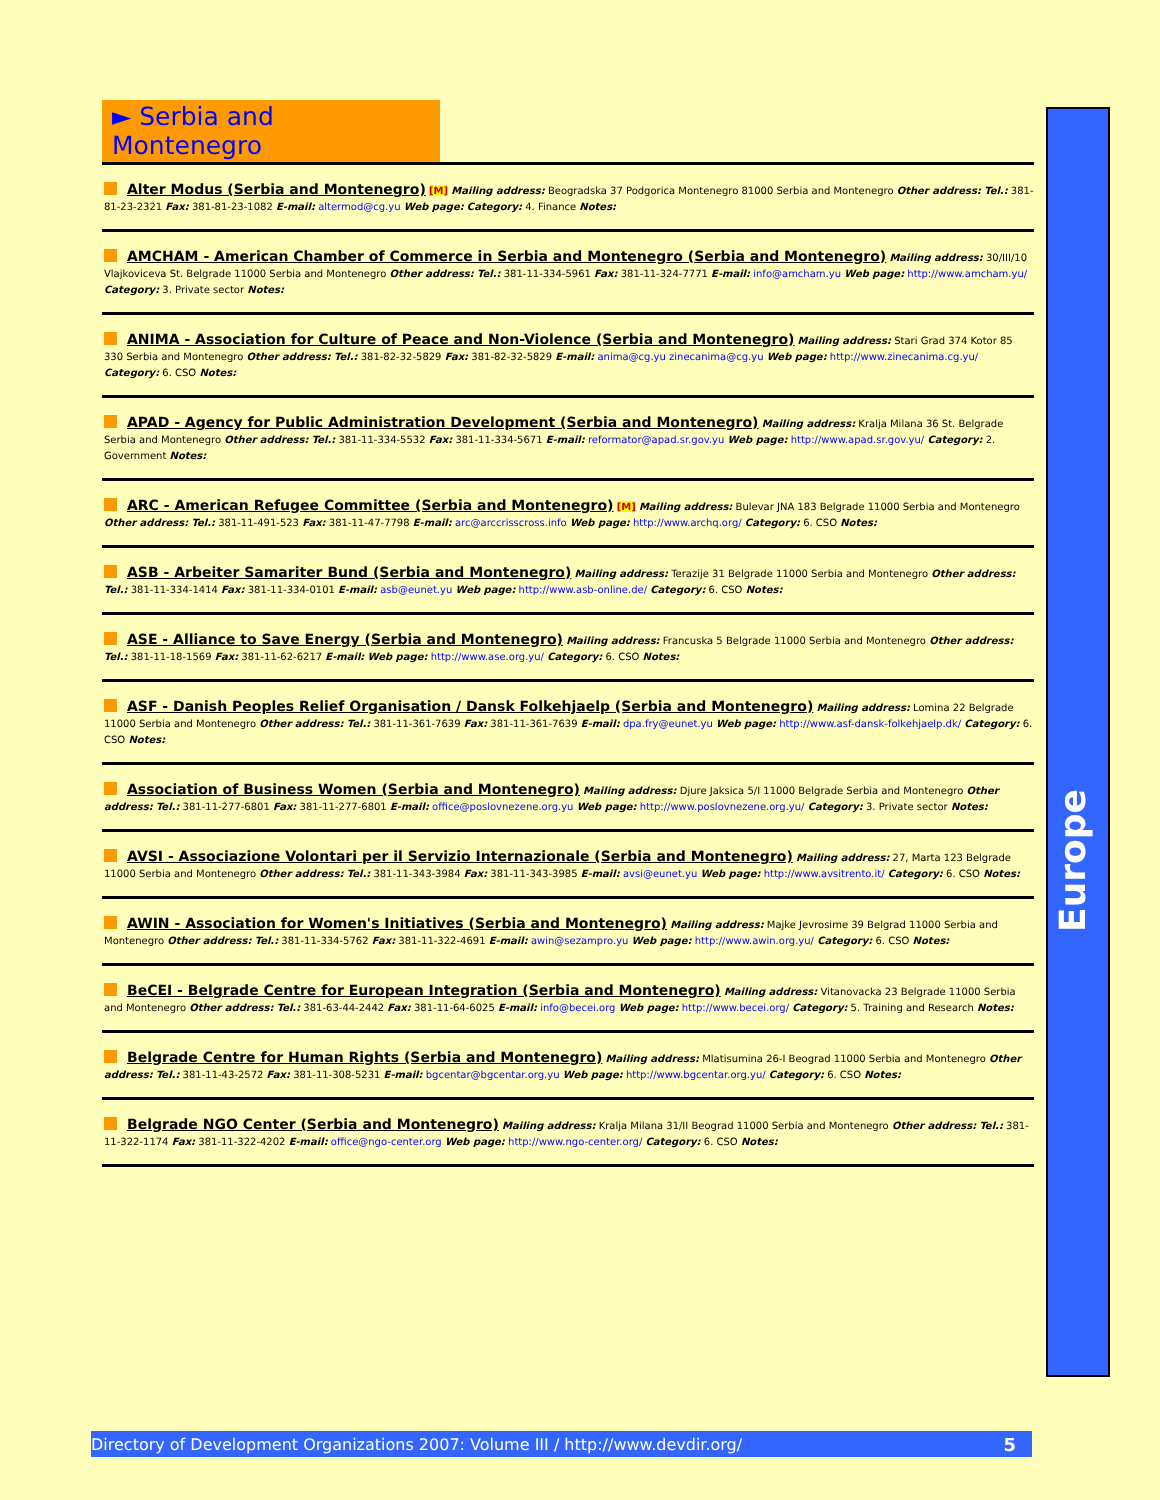► Serbia and Montenegro
Alter Modus (Serbia and Montenegro) [M] Mailing address: Beogradska 37 Podgorica Montenegro 81000 Serbia and Montenegro Other address: Tel.: 381-81-23-2321 Fax: 381-81-23-1082 E-mail: altermod@cg.yu Web page: Category: 4. Finance Notes:
AMCHAM - American Chamber of Commerce in Serbia and Montenegro (Serbia and Montenegro) Mailing address: 30/III/10 Vlajkoviceva St. Belgrade 11000 Serbia and Montenegro Other address: Tel.: 381-11-334-5961 Fax: 381-11-324-7771 E-mail: info@amcham.yu Web page: http://www.amcham.yu/ Category: 3. Private sector Notes:
ANIMA - Association for Culture of Peace and Non-Violence (Serbia and Montenegro) Mailing address: Stari Grad 374 Kotor 85 330 Serbia and Montenegro Other address: Tel.: 381-82-32-5829 Fax: 381-82-32-5829 E-mail: anima@cg.yu zinecanima@cg.yu Web page: http://www.zinecanima.cg.yu/ Category: 6. CSO Notes:
APAD - Agency for Public Administration Development (Serbia and Montenegro) Mailing address: Kralja Milana 36 St. Belgrade Serbia and Montenegro Other address: Tel.: 381-11-334-5532 Fax: 381-11-334-5671 E-mail: reformator@apad.sr.gov.yu Web page: http://www.apad.sr.gov.yu/ Category: 2. Government Notes:
ARC - American Refugee Committee (Serbia and Montenegro) [M] Mailing address: Bulevar JNA 183 Belgrade 11000 Serbia and Montenegro Other address: Tel.: 381-11-491-523 Fax: 381-11-47-7798 E-mail: arc@arccrisscross.info Web page: http://www.archq.org/ Category: 6. CSO Notes:
ASB - Arbeiter Samariter Bund (Serbia and Montenegro) Mailing address: Terazije 31 Belgrade 11000 Serbia and Montenegro Other address: Tel.: 381-11-334-1414 Fax: 381-11-334-0101 E-mail: asb@eunet.yu Web page: http://www.asb-online.de/ Category: 6. CSO Notes:
ASE - Alliance to Save Energy (Serbia and Montenegro) Mailing address: Francuska 5 Belgrade 11000 Serbia and Montenegro Other address: Tel.: 381-11-18-1569 Fax: 381-11-62-6217 E-mail: Web page: http://www.ase.org.yu/ Category: 6. CSO Notes:
ASF - Danish Peoples Relief Organisation / Dansk Folkehjaelp (Serbia and Montenegro) Mailing address: Lomina 22 Belgrade 11000 Serbia and Montenegro Other address: Tel.: 381-11-361-7639 Fax: 381-11-361-7639 E-mail: dpa.fry@eunet.yu Web page: http://www.asf-dansk-folkehjaelp.dk/ Category: 6. CSO Notes:
Association of Business Women (Serbia and Montenegro) Mailing address: Djure Jaksica 5/I 11000 Belgrade Serbia and Montenegro Other address: Tel.: 381-11-277-6801 Fax: 381-11-277-6801 E-mail: office@poslovnezene.org.yu Web page: http://www.poslovnezene.org.yu/ Category: 3. Private sector Notes:
AVSI - Associazione Volontari per il Servizio Internazionale (Serbia and Montenegro) Mailing address: 27, Marta 123 Belgrade 11000 Serbia and Montenegro Other address: Tel.: 381-11-343-3984 Fax: 381-11-343-3985 E-mail: avsi@eunet.yu Web page: http://www.avsitrento.it/ Category: 6. CSO Notes:
AWIN - Association for Women's Initiatives (Serbia and Montenegro) Mailing address: Majke Jevrosime 39 Belgrad 11000 Serbia and Montenegro Other address: Tel.: 381-11-334-5762 Fax: 381-11-322-4691 E-mail: awin@sezampro.yu Web page: http://www.awin.org.yu/ Category: 6. CSO Notes:
BeCEI - Belgrade Centre for European Integration (Serbia and Montenegro) Mailing address: Vitanovacka 23 Belgrade 11000 Serbia and Montenegro Other address: Tel.: 381-63-44-2442 Fax: 381-11-64-6025 E-mail: info@becei.org Web page: http://www.becei.org/ Category: 5. Training and Research Notes:
Belgrade Centre for Human Rights (Serbia and Montenegro) Mailing address: Mlatisumina 26-I Beograd 11000 Serbia and Montenegro Other address: Tel.: 381-11-43-2572 Fax: 381-11-308-5231 E-mail: bgcentar@bgcentar.org.yu Web page: http://www.bgcentar.org.yu/ Category: 6. CSO Notes:
Belgrade NGO Center (Serbia and Montenegro) Mailing address: Kralja Milana 31/II Beograd 11000 Serbia and Montenegro Other address: Tel.: 381-11-322-1174 Fax: 381-11-322-4202 E-mail: office@ngo-center.org Web page: http://www.ngo-center.org/ Category: 6. CSO Notes:
Europe
Directory of Development Organizations 2007: Volume III / http://www.devdir.org/ 5